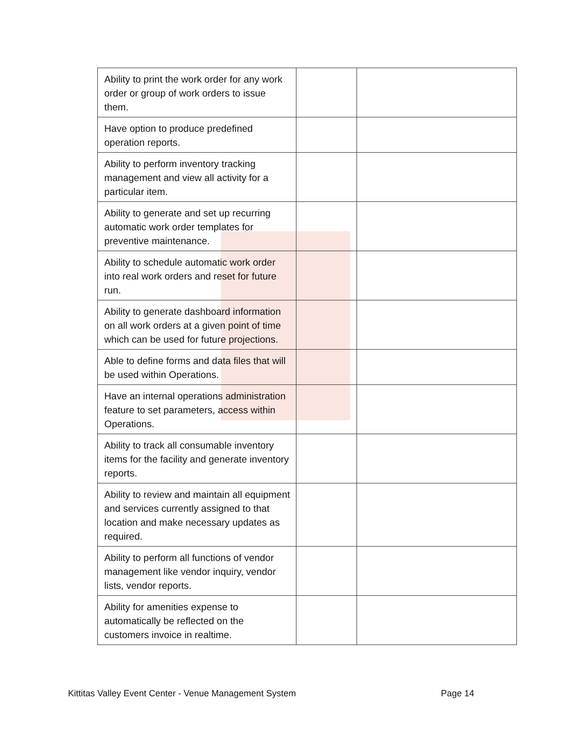| Ability to print the work order for any work order or group of work orders to issue them. | | |
| Have option to produce predefined operation reports. | | |
| Ability to perform inventory tracking management and view all activity for a particular item. | | |
| Ability to generate and set up recurring automatic work order templates for preventive maintenance. | | |
| Ability to schedule automatic work order into real work orders and reset for future run. | | |
| Ability to generate dashboard information on all work orders at a given point of time which can be used for future projections. | | |
| Able to define forms and data files that will be used within Operations. | | |
| Have an internal operations administration feature to set parameters, access within Operations. | | |
| Ability to track all consumable inventory items for the facility and generate inventory reports. | | |
| Ability to review and maintain all equipment and services currently assigned to that location and make necessary updates as required. | | |
| Ability to perform all functions of vendor management like vendor inquiry, vendor lists, vendor reports. | | |
| Ability for amenities expense to automatically be reflected on the customers invoice in realtime. | | |
Kittitas Valley Event Center - Venue Management System Page 14